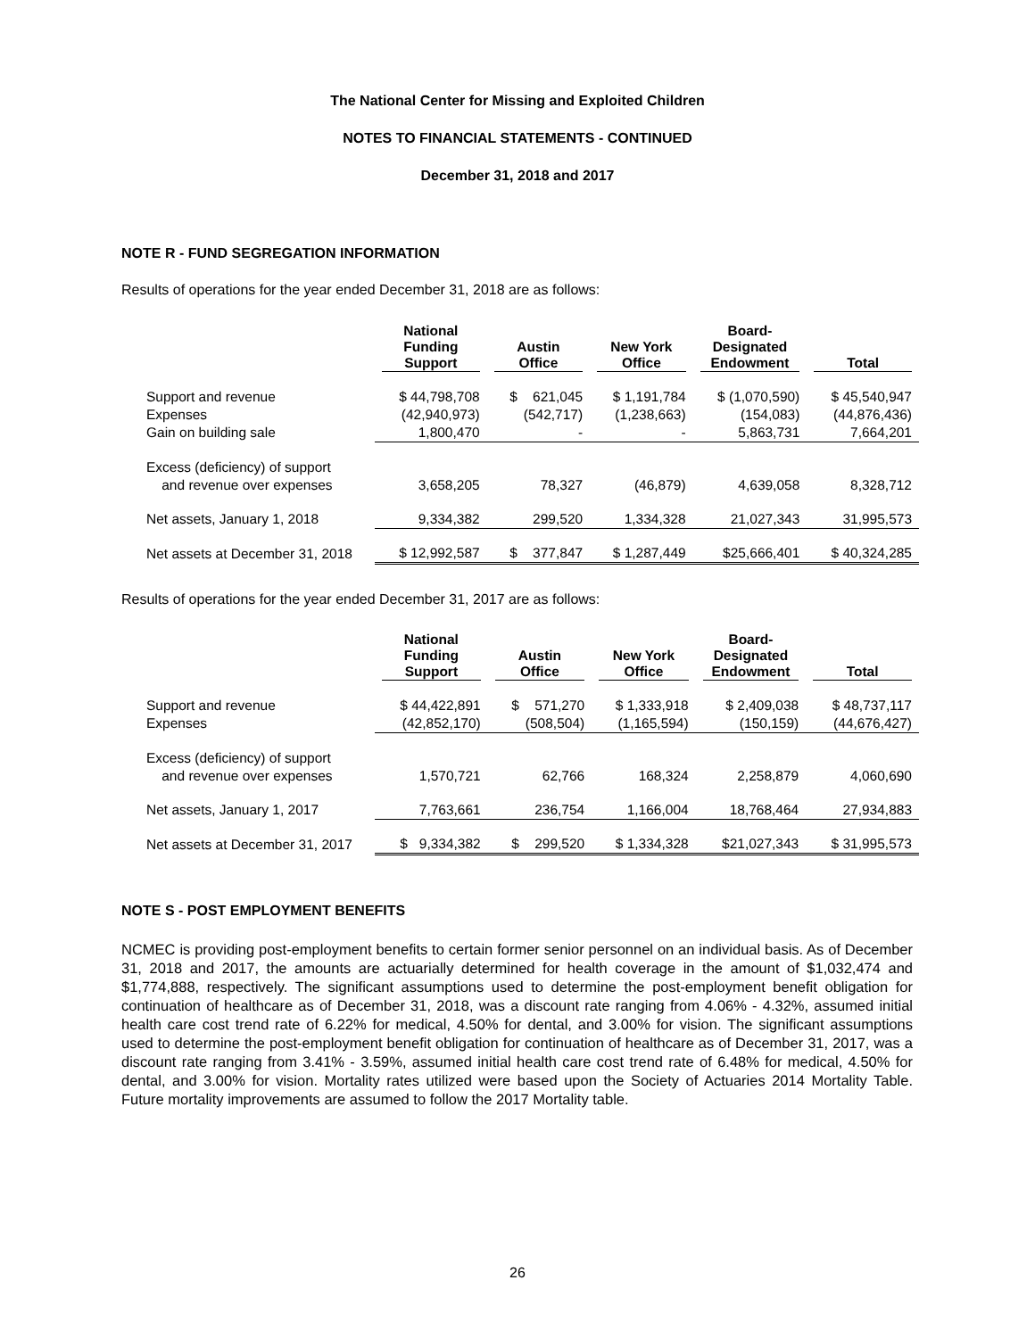The National Center for Missing and Exploited Children
NOTES TO FINANCIAL STATEMENTS - CONTINUED
December 31, 2018 and 2017
NOTE R - FUND SEGREGATION INFORMATION
Results of operations for the year ended December 31, 2018 are as follows:
| | National Funding Support | Austin Office | New York Office | Board- Designated Endowment | Total |
| --- | --- | --- | --- | --- | --- |
| Support and revenue | $ 44,798,708 | $ 621,045 | $ 1,191,784 | $ (1,070,590) | $ 45,540,947 |
| Expenses | (42,940,973) | (542,717) | (1,238,663) | (154,083) | (44,876,436) |
| Gain on building sale | 1,800,470 | - | - | 5,863,731 | 7,664,201 |
| Excess (deficiency) of support and revenue over expenses | 3,658,205 | 78,327 | (46,879) | 4,639,058 | 8,328,712 |
| Net assets, January 1, 2018 | 9,334,382 | 299,520 | 1,334,328 | 21,027,343 | 31,995,573 |
| Net assets at December 31, 2018 | $ 12,992,587 | $ 377,847 | $ 1,287,449 | $25,666,401 | $ 40,324,285 |
Results of operations for the year ended December 31, 2017 are as follows:
| | National Funding Support | Austin Office | New York Office | Board- Designated Endowment | Total |
| --- | --- | --- | --- | --- | --- |
| Support and revenue | $ 44,422,891 | $ 571,270 | $ 1,333,918 | $ 2,409,038 | $ 48,737,117 |
| Expenses | (42,852,170) | (508,504) | (1,165,594) | (150,159) | (44,676,427) |
| Excess (deficiency) of support and revenue over expenses | 1,570,721 | 62,766 | 168,324 | 2,258,879 | 4,060,690 |
| Net assets, January 1, 2017 | 7,763,661 | 236,754 | 1,166,004 | 18,768,464 | 27,934,883 |
| Net assets at December 31, 2017 | $ 9,334,382 | $ 299,520 | $ 1,334,328 | $21,027,343 | $ 31,995,573 |
NOTE S - POST EMPLOYMENT BENEFITS
NCMEC is providing post-employment benefits to certain former senior personnel on an individual basis. As of December 31, 2018 and 2017, the amounts are actuarially determined for health coverage in the amount of $1,032,474 and $1,774,888, respectively. The significant assumptions used to determine the post-employment benefit obligation for continuation of healthcare as of December 31, 2018, was a discount rate ranging from 4.06% - 4.32%, assumed initial health care cost trend rate of 6.22% for medical, 4.50% for dental, and 3.00% for vision. The significant assumptions used to determine the post-employment benefit obligation for continuation of healthcare as of December 31, 2017, was a discount rate ranging from 3.41% - 3.59%, assumed initial health care cost trend rate of 6.48% for medical, 4.50% for dental, and 3.00% for vision. Mortality rates utilized were based upon the Society of Actuaries 2014 Mortality Table. Future mortality improvements are assumed to follow the 2017 Mortality table.
26